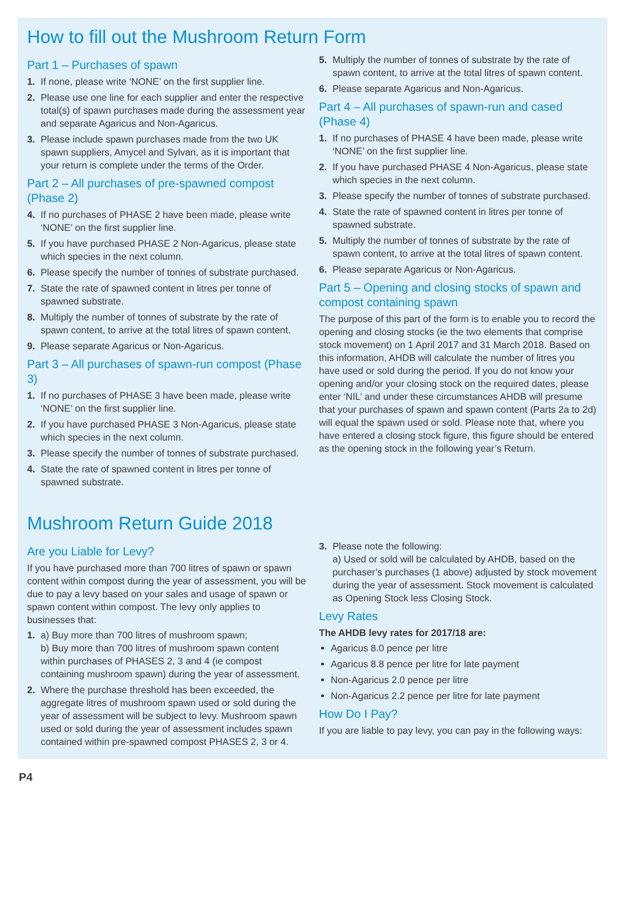How to fill out the Mushroom Return Form
Part 1 – Purchases of spawn
1. If none, please write ‘NONE’ on the first supplier line.
2. Please use one line for each supplier and enter the respective total(s) of spawn purchases made during the assessment year and separate Agaricus and Non-Agaricus.
3. Please include spawn purchases made from the two UK spawn suppliers, Amycel and Sylvan, as it is important that your return is complete under the terms of the Order.
Part 2 – All purchases of pre-spawned compost (Phase 2)
4. If no purchases of PHASE 2 have been made, please write ‘NONE’ on the first supplier line.
5. If you have purchased PHASE 2 Non-Agaricus, please state which species in the next column.
6. Please specify the number of tonnes of substrate purchased.
7. State the rate of spawned content in litres per tonne of spawned substrate.
8. Multiply the number of tonnes of substrate by the rate of spawn content, to arrive at the total litres of spawn content.
9. Please separate Agaricus or Non-Agaricus.
Part 3 – All purchases of spawn-run compost (Phase 3)
1. If no purchases of PHASE 3 have been made, please write ‘NONE’ on the first supplier line.
2. If you have purchased PHASE 3 Non-Agaricus, please state which species in the next column.
3. Please specify the number of tonnes of substrate purchased.
4. State the rate of spawned content in litres per tonne of spawned substrate.
5. Multiply the number of tonnes of substrate by the rate of spawn content, to arrive at the total litres of spawn content.
6. Please separate Agaricus and Non-Agaricus.
Part 4 – All purchases of spawn-run and cased (Phase 4)
1. If no purchases of PHASE 4 have been made, please write ‘NONE’ on the first supplier line.
2. If you have purchased PHASE 4 Non-Agaricus, please state which species in the next column.
3. Please specify the number of tonnes of substrate purchased.
4. State the rate of spawned content in litres per tonne of spawned substrate.
5. Multiply the number of tonnes of substrate by the rate of spawn content, to arrive at the total litres of spawn content.
6. Please separate Agaricus or Non-Agaricus.
Part 5 – Opening and closing stocks of spawn and compost containing spawn
The purpose of this part of the form is to enable you to record the opening and closing stocks (ie the two elements that comprise stock movement) on 1 April 2017 and 31 March 2018. Based on this information, AHDB will calculate the number of litres you have used or sold during the period. If you do not know your opening and/or your closing stock on the required dates, please enter ‘NIL’ and under these circumstances AHDB will presume that your purchases of spawn and spawn content (Parts 2a to 2d) will equal the spawn used or sold. Please note that, where you have entered a closing stock figure, this figure should be entered as the opening stock in the following year’s Return.
Mushroom Return Guide 2018
Are you Liable for Levy?
If you have purchased more than 700 litres of spawn or spawn content within compost during the year of assessment, you will be due to pay a levy based on your sales and usage of spawn or spawn content within compost. The levy only applies to businesses that:
1. a) Buy more than 700 litres of mushroom spawn;
b) Buy more than 700 litres of mushroom spawn content within purchases of PHASES 2, 3 and 4 (ie compost containing mushroom spawn) during the year of assessment.
2. Where the purchase threshold has been exceeded, the aggregate litres of mushroom spawn used or sold during the year of assessment will be subject to levy. Mushroom spawn used or sold during the year of assessment includes spawn contained within pre-spawned compost PHASES 2, 3 or 4.
3. Please note the following:
a) Used or sold will be calculated by AHDB, based on the purchaser’s purchases (1 above) adjusted by stock movement during the year of assessment. Stock movement is calculated as Opening Stock less Closing Stock.
Levy Rates
The AHDB levy rates for 2017/18 are:
Agaricus 8.0 pence per litre
Agaricus 8.8 pence per litre for late payment
Non-Agaricus 2.0 pence per litre
Non-Agaricus 2.2 pence per litre for late payment
How Do I Pay?
If you are liable to pay levy, you can pay in the following ways:
P4